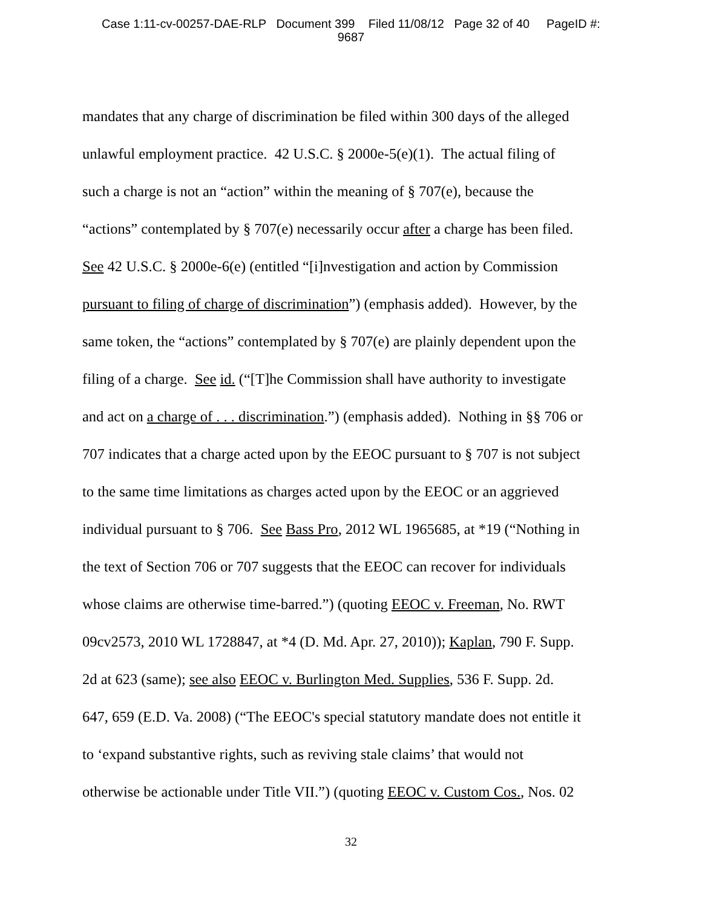Case 1:11-cv-00257-DAE-RLP Document 399 Filed 11/08/12 Page 32 of 40 PageID #:
9687
mandates that any charge of discrimination be filed within 300 days of the alleged
unlawful employment practice. 42 U.S.C. § 2000e-5(e)(1). The actual filing of
such a charge is not an “action” within the meaning of § 707(e), because the
“actions” contemplated by § 707(e) necessarily occur after a charge has been filed.
See 42 U.S.C. § 2000e-6(e) (entitled “[i]nvestigation and action by Commission
pursuant to filing of charge of discrimination”) (emphasis added). However, by the
same token, the “actions” contemplated by § 707(e) are plainly dependent upon the
filing of a charge. See id. (“[T]he Commission shall have authority to investigate
and act on a charge of . . . discrimination.”) (emphasis added). Nothing in §§ 706 or
707 indicates that a charge acted upon by the EEOC pursuant to § 707 is not subject
to the same time limitations as charges acted upon by the EEOC or an aggrieved
individual pursuant to § 706. See Bass Pro, 2012 WL 1965685, at *19 (“Nothing in
the text of Section 706 or 707 suggests that the EEOC can recover for individuals
whose claims are otherwise time-barred.”) (quoting EEOC v. Freeman, No. RWT
09cv2573, 2010 WL 1728847, at *4 (D. Md. Apr. 27, 2010)); Kaplan, 790 F. Supp.
2d at 623 (same); see also EEOC v. Burlington Med. Supplies, 536 F. Supp. 2d.
647, 659 (E.D. Va. 2008) (“The EEOC's special statutory mandate does not entitle it
to ‘expand substantive rights, such as reviving stale claims’ that would not
otherwise be actionable under Title VII.”) (quoting EEOC v. Custom Cos., Nos. 02
32